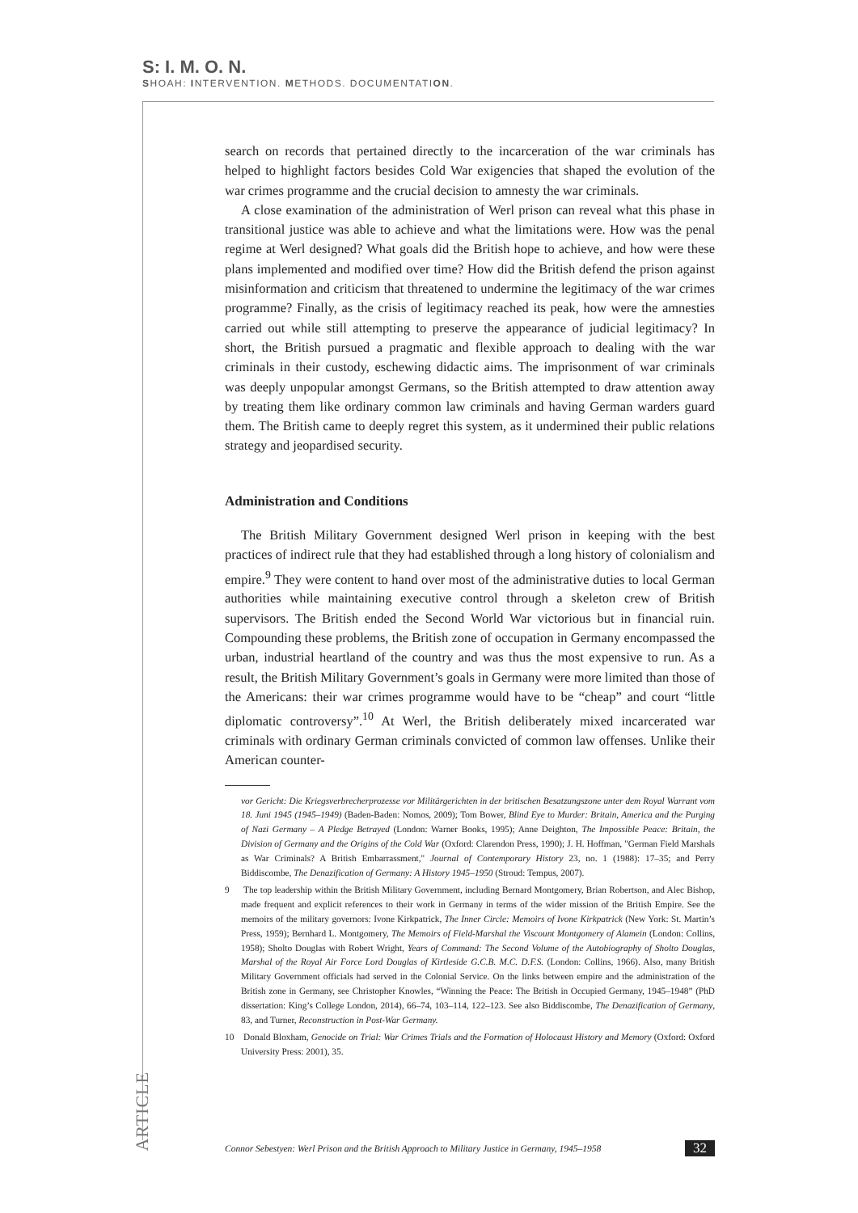S: I. M. O. N.
SHOAH: INTERVENTION. METHODS. DOCUMENTATION.
search on records that pertained directly to the incarceration of the war criminals has helped to highlight factors besides Cold War exigencies that shaped the evolution of the war crimes programme and the crucial decision to amnesty the war criminals.
A close examination of the administration of Werl prison can reveal what this phase in transitional justice was able to achieve and what the limitations were. How was the penal regime at Werl designed? What goals did the British hope to achieve, and how were these plans implemented and modified over time? How did the British defend the prison against misinformation and criticism that threatened to undermine the legitimacy of the war crimes programme? Finally, as the crisis of legitimacy reached its peak, how were the amnesties carried out while still attempting to preserve the appearance of judicial legitimacy? In short, the British pursued a pragmatic and flexible approach to dealing with the war criminals in their custody, eschewing didactic aims. The imprisonment of war criminals was deeply unpopular amongst Germans, so the British attempted to draw attention away by treating them like ordinary common law criminals and having German warders guard them. The British came to deeply regret this system, as it undermined their public relations strategy and jeopardised security.
Administration and Conditions
The British Military Government designed Werl prison in keeping with the best practices of indirect rule that they had established through a long history of colonialism and empire.<sup>9</sup> They were content to hand over most of the administrative duties to local German authorities while maintaining executive control through a skeleton crew of British supervisors. The British ended the Second World War victorious but in financial ruin. Compounding these problems, the British zone of occupation in Germany encompassed the urban, industrial heartland of the country and was thus the most expensive to run. As a result, the British Military Government’s goals in Germany were more limited than those of the Americans: their war crimes programme would have to be “cheap” and court “little diplomatic controversy”.<sup>10</sup> At Werl, the British deliberately mixed incarcerated war criminals with ordinary German criminals convicted of common law offenses. Unlike their American counter-
vor Gericht: Die Kriegsverbrecherprozesse vor Militärgerichten in der britischen Besatzungszone unter dem Royal Warrant vom 18. Juni 1945 (1945–1949) (Baden-Baden: Nomos, 2009); Tom Bower, Blind Eye to Murder: Britain, America and the Purging of Nazi Germany – A Pledge Betrayed (London: Warner Books, 1995); Anne Deighton, The Impossible Peace: Britain, the Division of Germany and the Origins of the Cold War (Oxford: Clarendon Press, 1990); J. H. Hoffman, "German Field Marshals as War Criminals? A British Embarrassment," Journal of Contemporary History 23, no. 1 (1988): 17–35; and Perry Biddiscombe, The Denazification of Germany: A History 1945–1950 (Stroud: Tempus, 2007).
9 The top leadership within the British Military Government, including Bernard Montgomery, Brian Robertson, and Alec Bishop, made frequent and explicit references to their work in Germany in terms of the wider mission of the British Empire. See the memoirs of the military governors: Ivone Kirkpatrick, The Inner Circle: Memoirs of Ivone Kirkpatrick (New York: St. Martin’s Press, 1959); Bernhard L. Montgomery, The Memoirs of Field-Marshal the Viscount Montgomery of Alamein (London: Collins, 1958); Sholto Douglas with Robert Wright, Years of Command: The Second Volume of the Autobiography of Sholto Douglas, Marshal of the Royal Air Force Lord Douglas of Kirtleside G.C.B. M.C. D.F.S. (London: Collins, 1966). Also, many British Military Government officials had served in the Colonial Service. On the links between empire and the administration of the British zone in Germany, see Christopher Knowles, “Winning the Peace: The British in Occupied Germany, 1945–1948” (PhD dissertation: King’s College London, 2014), 66–74, 103–114, 122–123. See also Biddiscombe, The Denazification of Germany, 83, and Turner, Reconstruction in Post-War Germany.
10 Donald Bloxham, Genocide on Trial: War Crimes Trials and the Formation of Holocaust History and Memory (Oxford: Oxford University Press: 2001), 35.
ARTICLE
Connor Sebestyen: Werl Prison and the British Approach to Military Justice in Germany, 1945–1958 32